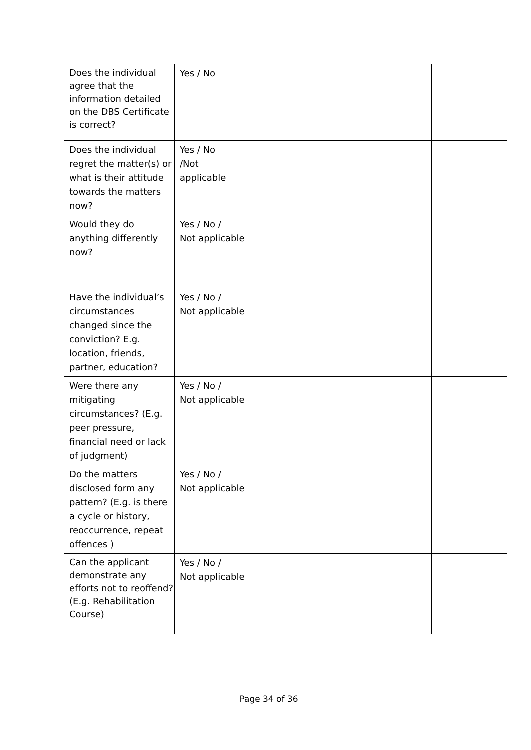| Does the individual agree that the information detailed on the DBS Certificate is correct? | Yes / No | | |
| Does the individual regret the matter(s) or what is their attitude towards the matters now? | Yes / No /Not applicable | | |
| Would they do anything differently now? | Yes / No / Not applicable | | |
| Have the individual’s circumstances changed since the conviction? E.g. location, friends, partner, education? | Yes / No / Not applicable | | |
| Were there any mitigating circumstances? (E.g. peer pressure, financial need or lack of judgment) | Yes / No / Not applicable | | |
| Do the matters disclosed form any pattern? (E.g. is there a cycle or history, reoccurrence, repeat offences ) | Yes / No / Not applicable | | |
| Can the applicant demonstrate any efforts not to reoffend? (E.g. Rehabilitation Course) | Yes / No / Not applicable | | |
Page 34 of 36